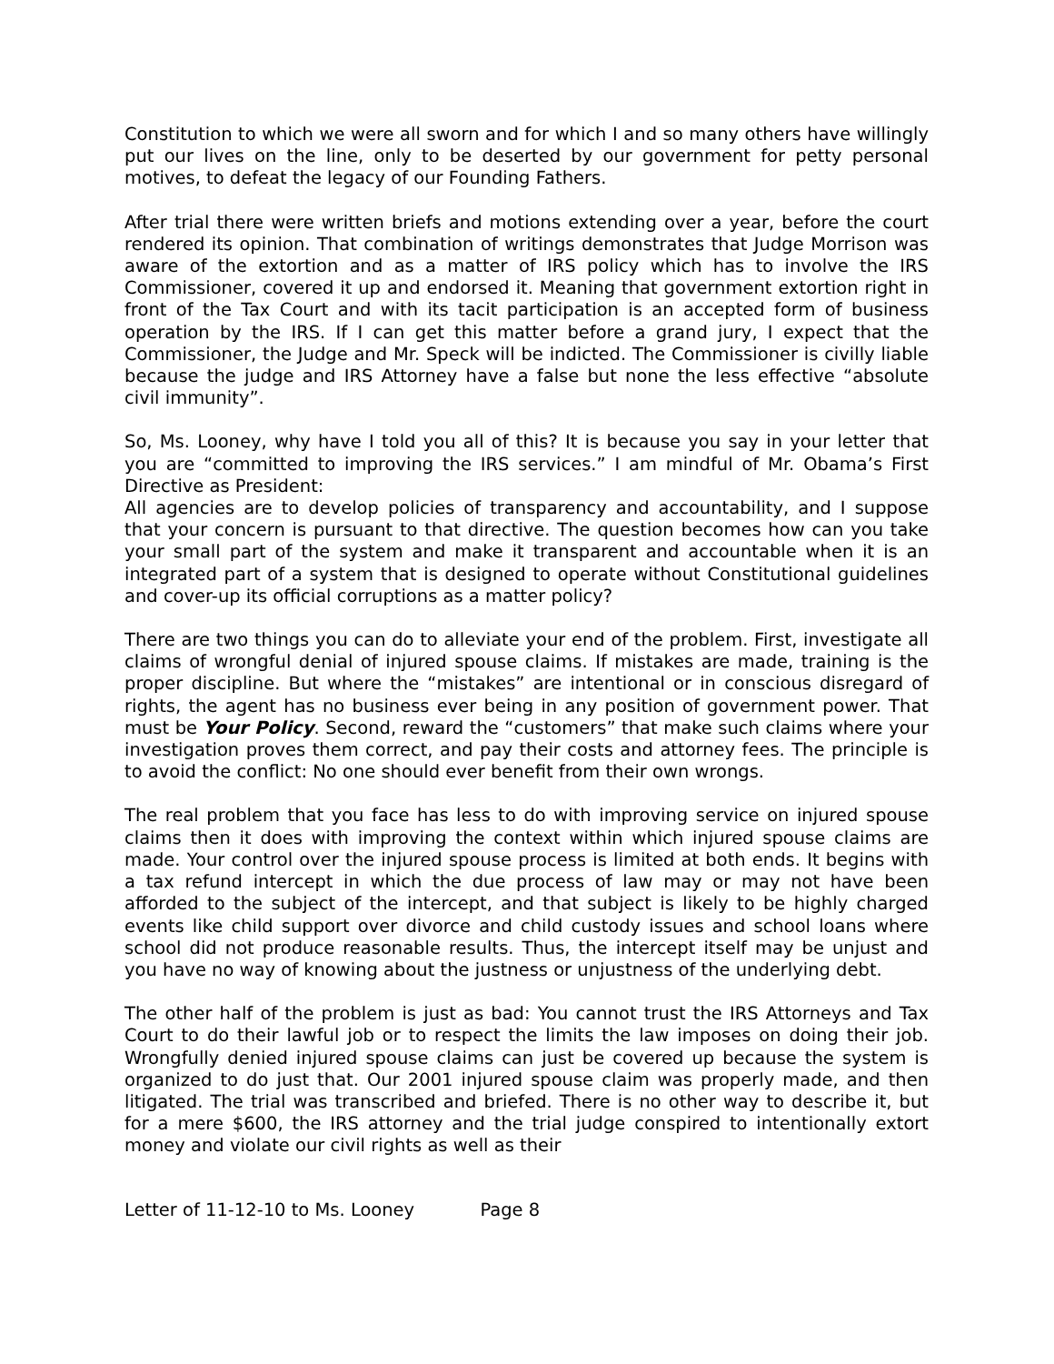Constitution to which we were all sworn and for which I and so many others have willingly put our lives on the line, only to be deserted by our government for petty personal motives, to defeat the legacy of our Founding Fathers.
After trial there were written briefs and motions extending over a year, before the court rendered its opinion. That combination of writings demonstrates that Judge Morrison was aware of the extortion and as a matter of IRS policy which has to involve the IRS Commissioner, covered it up and endorsed it. Meaning that government extortion right in front of the Tax Court and with its tacit participation is an accepted form of business operation by the IRS. If I can get this matter before a grand jury, I expect that the Commissioner, the Judge and Mr. Speck will be indicted. The Commissioner is civilly liable because the judge and IRS Attorney have a false but none the less effective “absolute civil immunity”.
So, Ms. Looney, why have I told you all of this? It is because you say in your letter that you are “committed to improving the IRS services.” I am mindful of Mr. Obama’s First Directive as President:
All agencies are to develop policies of transparency and accountability, and I suppose that your concern is pursuant to that directive. The question becomes how can you take your small part of the system and make it transparent and accountable when it is an integrated part of a system that is designed to operate without Constitutional guidelines and cover-up its official corruptions as a matter policy?
There are two things you can do to alleviate your end of the problem. First, investigate all claims of wrongful denial of injured spouse claims. If mistakes are made, training is the proper discipline. But where the “mistakes” are intentional or in conscious disregard of rights, the agent has no business ever being in any position of government power. That must be Your Policy. Second, reward the “customers” that make such claims where your investigation proves them correct, and pay their costs and attorney fees. The principle is to avoid the conflict: No one should ever benefit from their own wrongs.
The real problem that you face has less to do with improving service on injured spouse claims then it does with improving the context within which injured spouse claims are made. Your control over the injured spouse process is limited at both ends. It begins with a tax refund intercept in which the due process of law may or may not have been afforded to the subject of the intercept, and that subject is likely to be highly charged events like child support over divorce and child custody issues and school loans where school did not produce reasonable results. Thus, the intercept itself may be unjust and you have no way of knowing about the justness or unjustness of the underlying debt.
The other half of the problem is just as bad: You cannot trust the IRS Attorneys and Tax Court to do their lawful job or to respect the limits the law imposes on doing their job. Wrongfully denied injured spouse claims can just be covered up because the system is organized to do just that. Our 2001 injured spouse claim was properly made, and then litigated. The trial was transcribed and briefed. There is no other way to describe it, but for a mere $600, the IRS attorney and the trial judge conspired to intentionally extort money and violate our civil rights as well as their
Letter of 11-12-10 to Ms. Looney Page 8